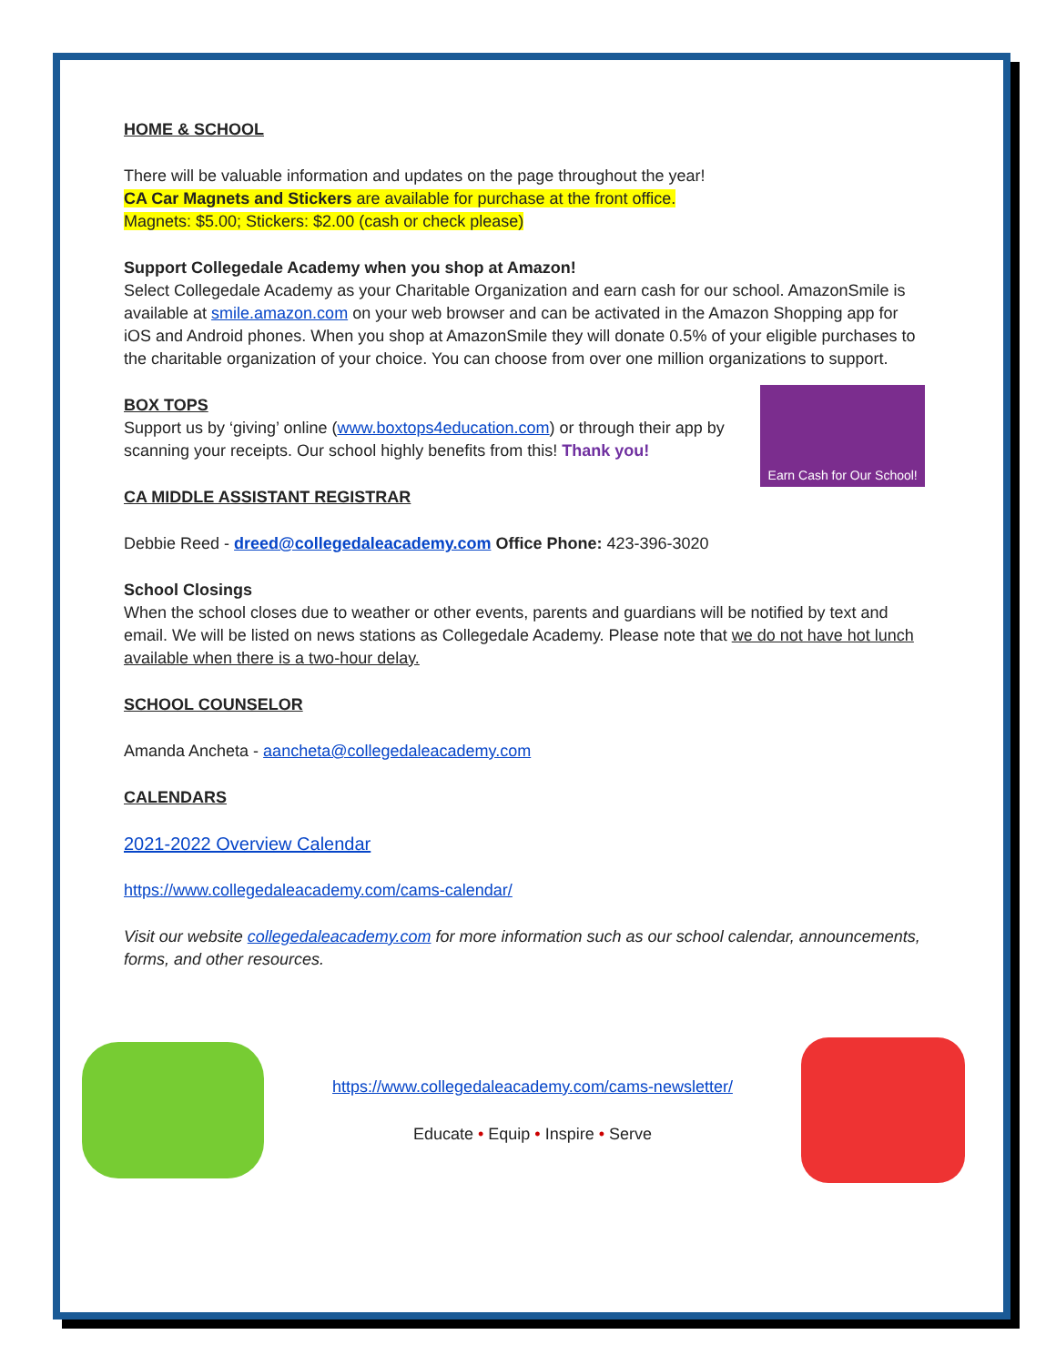HOME & SCHOOL
There will be valuable information and updates on the page throughout the year!
CA Car Magnets and Stickers are available for purchase at the front office.
Magnets: $5.00; Stickers: $2.00 (cash or check please)
Support Collegedale Academy when you shop at Amazon!
Select Collegedale Academy as your Charitable Organization and earn cash for our school. AmazonSmile is available at smile.amazon.com on your web browser and can be activated in the Amazon Shopping app for iOS and Android phones. When you shop at AmazonSmile they will donate 0.5% of your eligible purchases to the charitable organization of your choice. You can choose from over one million organizations to support.
BOX TOPS
Support us by ‘giving’ online (www.boxtops4education.com) or through their app by scanning your receipts. Our school highly benefits from this! Thank you!
CA MIDDLE ASSISTANT REGISTRAR
Earn Cash for Our School!
Debbie Reed - dreed@collegedaleacademy.com Office Phone: 423-396-3020
School Closings
When the school closes due to weather or other events, parents and guardians will be notified by text and email. We will be listed on news stations as Collegedale Academy. Please note that we do not have hot lunch available when there is a two-hour delay.
SCHOOL COUNSELOR
Amanda Ancheta - aancheta@collegedaleacademy.com
CALENDARS
2021-2022 Overview Calendar
https://www.collegedaleacademy.com/cams-calendar/
Visit our website collegedaleacademy.com for more information such as our school calendar, announcements, forms, and other resources.
https://www.collegedaleacademy.com/cams-newsletter/
Educate • Equip • Inspire • Serve